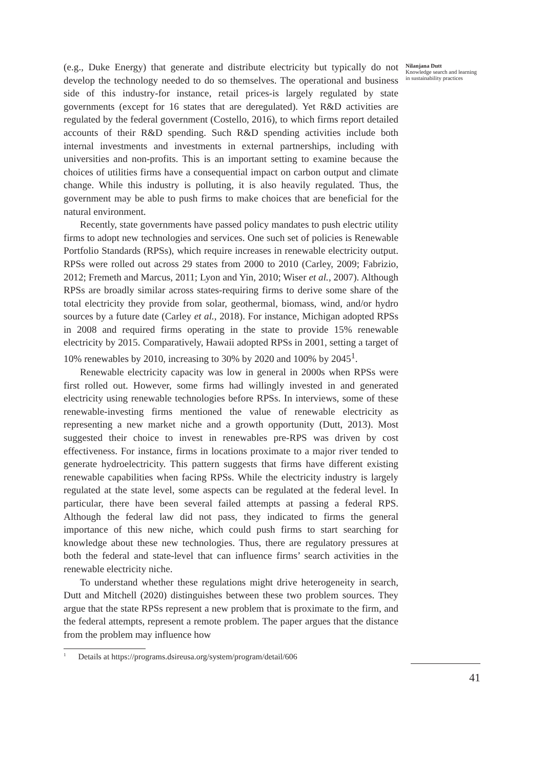(e.g., Duke Energy) that generate and distribute electricity but typically do not develop the technology needed to do so themselves. The operational and business side of this industry-for instance, retail prices-is largely regulated by state governments (except for 16 states that are deregulated). Yet R&D activities are regulated by the federal government (Costello, 2016), to which firms report detailed accounts of their R&D spending. Such R&D spending activities include both internal investments and investments in external partnerships, including with universities and non-profits. This is an important setting to examine because the choices of utilities firms have a consequential impact on carbon output and climate change. While this industry is polluting, it is also heavily regulated. Thus, the government may be able to push firms to make choices that are beneficial for the natural environment.
Recently, state governments have passed policy mandates to push electric utility firms to adopt new technologies and services. One such set of policies is Renewable Portfolio Standards (RPSs), which require increases in renewable electricity output. RPSs were rolled out across 29 states from 2000 to 2010 (Carley, 2009; Fabrizio, 2012; Fremeth and Marcus, 2011; Lyon and Yin, 2010; Wiser et al., 2007). Although RPSs are broadly similar across states-requiring firms to derive some share of the total electricity they provide from solar, geothermal, biomass, wind, and/or hydro sources by a future date (Carley et al., 2018). For instance, Michigan adopted RPSs in 2008 and required firms operating in the state to provide 15% renewable electricity by 2015. Comparatively, Hawaii adopted RPSs in 2001, setting a target of 10% renewables by 2010, increasing to 30% by 2020 and 100% by 2045<sup>1</sup>.
Renewable electricity capacity was low in general in 2000s when RPSs were first rolled out. However, some firms had willingly invested in and generated electricity using renewable technologies before RPSs. In interviews, some of these renewable-investing firms mentioned the value of renewable electricity as representing a new market niche and a growth opportunity (Dutt, 2013). Most suggested their choice to invest in renewables pre-RPS was driven by cost effectiveness. For instance, firms in locations proximate to a major river tended to generate hydroelectricity. This pattern suggests that firms have different existing renewable capabilities when facing RPSs. While the electricity industry is largely regulated at the state level, some aspects can be regulated at the federal level. In particular, there have been several failed attempts at passing a federal RPS. Although the federal law did not pass, they indicated to firms the general importance of this new niche, which could push firms to start searching for knowledge about these new technologies. Thus, there are regulatory pressures at both the federal and state-level that can influence firms’ search activities in the renewable electricity niche.
To understand whether these regulations might drive heterogeneity in search, Dutt and Mitchell (2020) distinguishes between these two problem sources. They argue that the state RPSs represent a new problem that is proximate to the firm, and the federal attempts, represent a remote problem. The paper argues that the distance from the problem may influence how
Nilanjana Dutt
Knowledge search and learning in sustainability practices
<sup>1</sup> Details at https://programs.dsireusa.org/system/program/detail/606
41